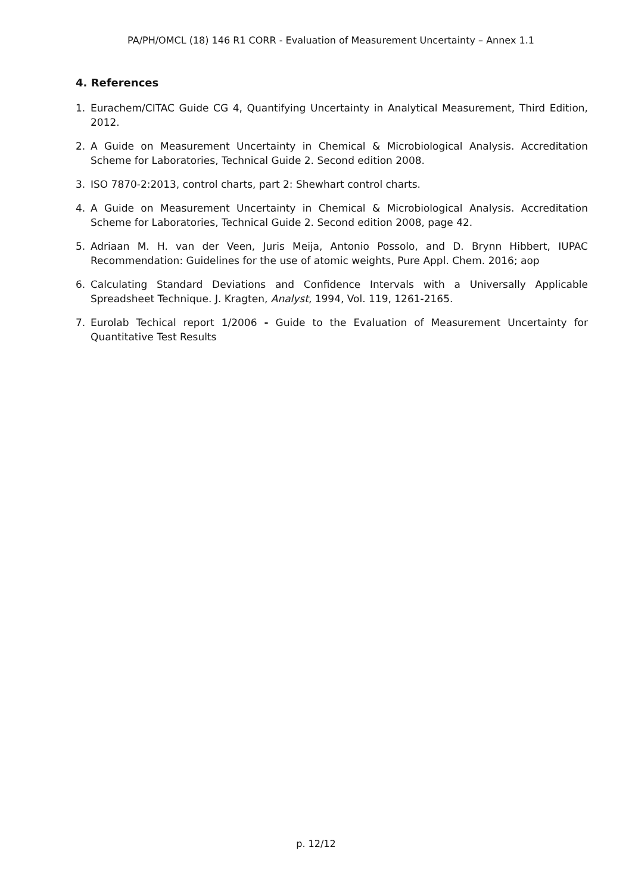PA/PH/OMCL (18) 146 R1 CORR - Evaluation of Measurement Uncertainty – Annex 1.1
4. References
1. Eurachem/CITAC Guide CG 4, Quantifying Uncertainty in Analytical Measurement, Third Edition, 2012.
2. A Guide on Measurement Uncertainty in Chemical & Microbiological Analysis. Accreditation Scheme for Laboratories, Technical Guide 2. Second edition 2008.
3. ISO 7870-2:2013, control charts, part 2: Shewhart control charts.
4. A Guide on Measurement Uncertainty in Chemical & Microbiological Analysis. Accreditation Scheme for Laboratories, Technical Guide 2. Second edition 2008, page 42.
5. Adriaan M. H. van der Veen, Juris Meija, Antonio Possolo, and D. Brynn Hibbert, IUPAC Recommendation: Guidelines for the use of atomic weights, Pure Appl. Chem. 2016; aop
6. Calculating Standard Deviations and Confidence Intervals with a Universally Applicable Spreadsheet Technique. J. Kragten, Analyst, 1994, Vol. 119, 1261-2165.
7. Eurolab Techical report 1/2006 - Guide to the Evaluation of Measurement Uncertainty for Quantitative Test Results
p. 12/12